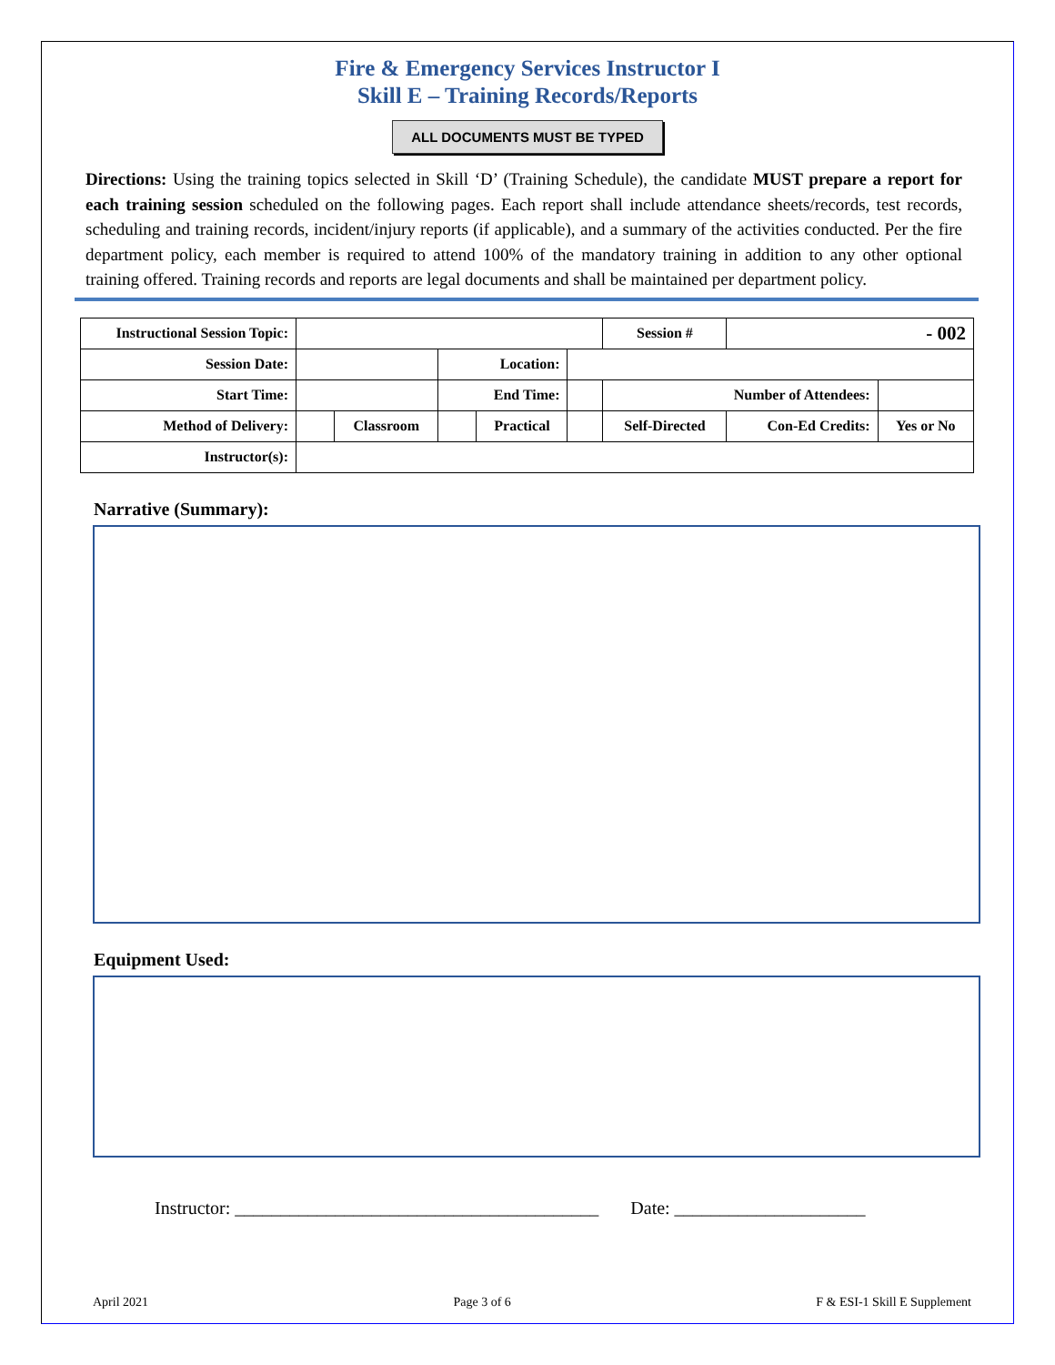Fire & Emergency Services Instructor I
Skill E – Training Records/Reports
ALL DOCUMENTS MUST BE TYPED
Directions: Using the training topics selected in Skill ‘D’ (Training Schedule), the candidate MUST prepare a report for each training session scheduled on the following pages. Each report shall include attendance sheets/records, test records, scheduling and training records, incident/injury reports (if applicable), and a summary of the activities conducted. Per the fire department policy, each member is required to attend 100% of the mandatory training in addition to any other optional training offered. Training records and reports are legal documents and shall be maintained per department policy.
| Instructional Session Topic: | | | | | | Session # | - 002 | |
| Session Date: | | | Location: | | | | | |
| Start Time: | | | End Time: | | | Number of Attendees: | | |
| Method of Delivery: | | Classroom | | Practical | | Self-Directed | Con-Ed Credits: | Yes or No |
| Instructor(s): | | | | | | | | |
Narrative (Summary):
Equipment Used:
Instructor: ________________________________________ Date: _____________________
April 2021 Page 3 of 6 F & ESI-1 Skill E Supplement